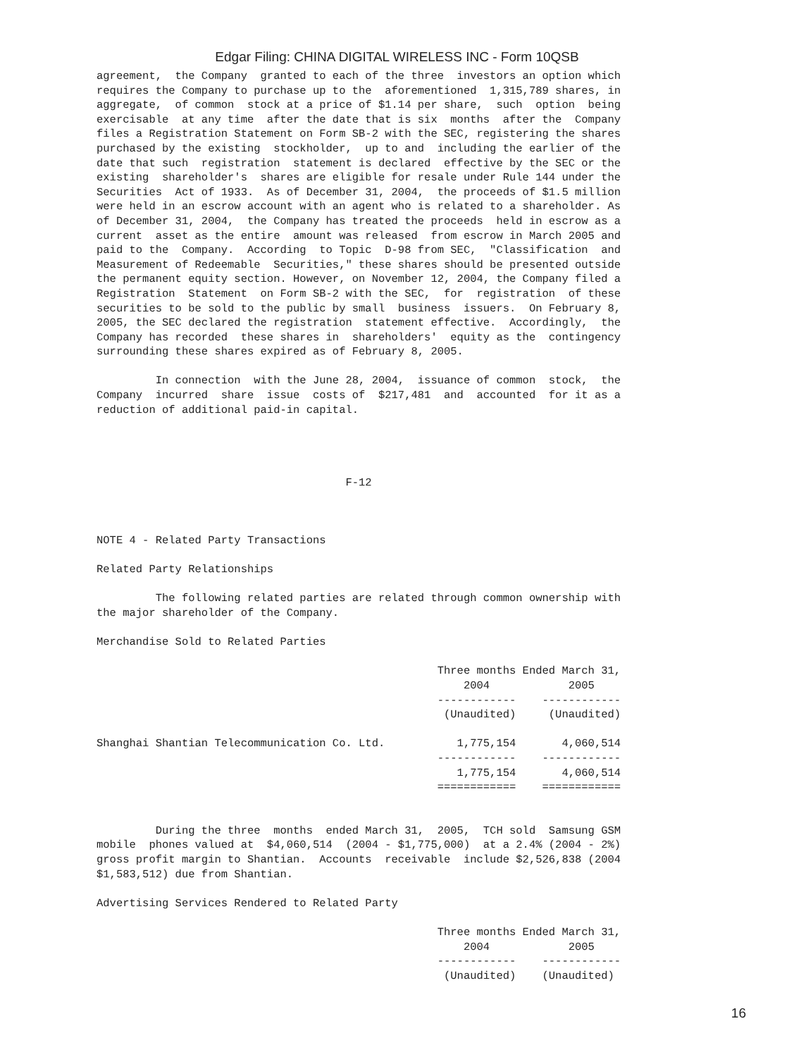Edgar Filing: CHINA DIGITAL WIRELESS INC - Form 10QSB
agreement,  the Company  granted to each of the three  investors an option which
requires the Company to purchase up to the  aforementioned  1,315,789 shares, in
aggregate,  of common  stock at a price of $1.14 per share,  such  option  being
exercisable  at any time  after the date that is six  months  after the  Company
files a Registration Statement on Form SB-2 with the SEC, registering the shares
purchased by the existing  stockholder,  up to and  including the earlier of the
date that such  registration  statement is declared  effective by the SEC or the
existing  shareholder's  shares are eligible for resale under Rule 144 under the
Securities  Act of 1933.  As of December 31, 2004,  the proceeds of $1.5 million
were held in an escrow account with an agent who is related to a shareholder. As
of December 31, 2004,  the Company has treated the proceeds  held in escrow as a
current  asset as the entire  amount was released  from escrow in March 2005 and
paid to the  Company.  According  to Topic  D-98 from SEC,  "Classification  and
Measurement of Redeemable  Securities," these shares should be presented outside
the permanent equity section. However, on November 12, 2004, the Company filed a
Registration  Statement  on Form SB-2 with the SEC,  for  registration  of these
securities to be sold to the public by small  business  issuers.  On February 8,
2005, the SEC declared the registration  statement effective.  Accordingly,  the
Company has recorded  these shares in  shareholders'  equity as the  contingency
surrounding these shares expired as of February 8, 2005.

         In connection  with the June 28, 2004,  issuance of common  stock,  the
Company  incurred  share  issue  costs of  $217,481  and  accounted  for it as a
reduction of additional paid-in capital.




                                      F-12



NOTE 4 - Related Party Transactions

Related Party Relationships

         The following related parties are related through common ownership with
the major shareholder of the Company.

Merchandise Sold to Related Parties

                                                    Three months Ended March 31,
                                                        2004            2005
                                                    ------------    ------------
                                                     (Unaudited)     (Unaudited)

Shanghai Shantian Telecommunication Co. Ltd.           1,775,154       4,060,514
                                                    ------------    ------------
                                                       1,775,154       4,060,514
                                                    ============    ============


         During the three  months  ended March 31,  2005,  TCH sold  Samsung GSM
mobile  phones valued at  $4,060,514  (2004 - $1,775,000)  at a 2.4% (2004 - 2%)
gross profit margin to Shantian.  Accounts  receivable  include $2,526,838 (2004
$1,583,512) due from Shantian.

Advertising Services Rendered to Related Party

                                                    Three months Ended March 31,
                                                        2004            2005
                                                    ------------    ------------
                                                     (Unaudited)    (Unaudited)
16